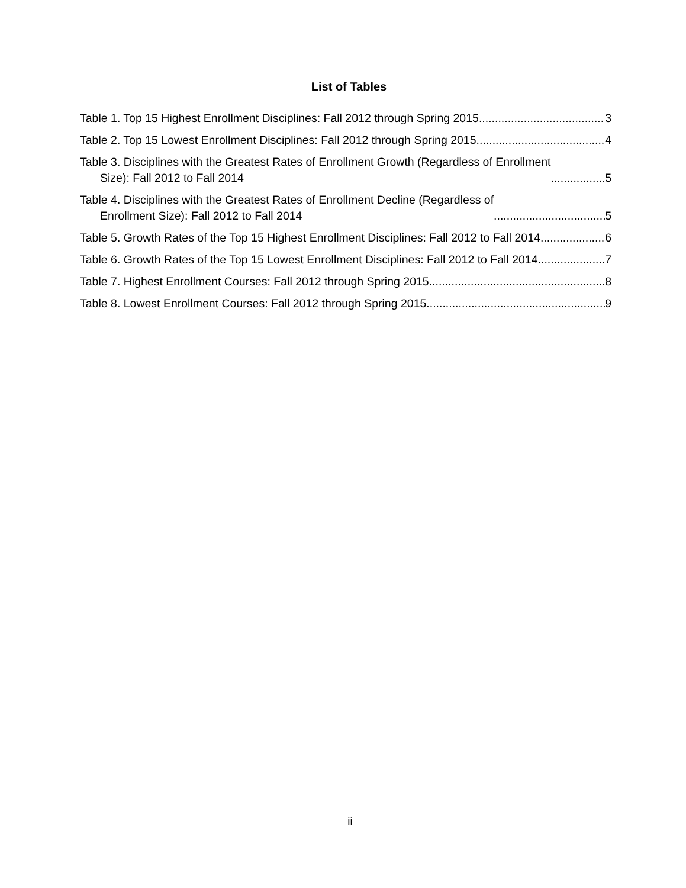List of Tables
Table 1. Top 15 Highest Enrollment Disciplines: Fall 2012 through Spring 2015 3
Table 2. Top 15 Lowest Enrollment Disciplines: Fall 2012 through Spring 2015 4
Table 3. Disciplines with the Greatest Rates of Enrollment Growth (Regardless of Enrollment
Size): Fall 2012 to Fall 2014 5
Table 4. Disciplines with the Greatest Rates of Enrollment Decline (Regardless of
Enrollment Size): Fall 2012 to Fall 2014 5
Table 5. Growth Rates of the Top 15 Highest Enrollment Disciplines: Fall 2012 to Fall 2014 6
Table 6. Growth Rates of the Top 15 Lowest Enrollment Disciplines: Fall 2012 to Fall 2014 7
Table 7. Highest Enrollment Courses: Fall 2012 through Spring 2015 8
Table 8. Lowest Enrollment Courses: Fall 2012 through Spring 2015 9
ii